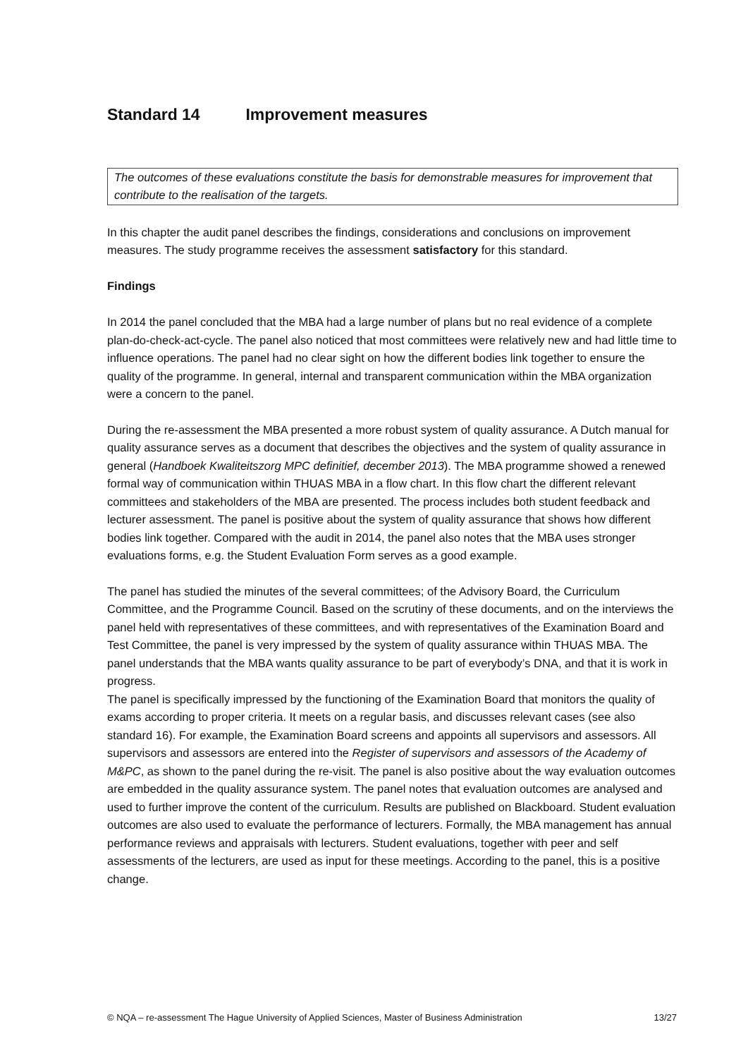Standard 14 Improvement measures
The outcomes of these evaluations constitute the basis for demonstrable measures for improvement that contribute to the realisation of the targets.
In this chapter the audit panel describes the findings, considerations and conclusions on improvement measures. The study programme receives the assessment satisfactory for this standard.
Findings
In 2014 the panel concluded that the MBA had a large number of plans but no real evidence of a complete plan-do-check-act-cycle. The panel also noticed that most committees were relatively new and had little time to influence operations. The panel had no clear sight on how the different bodies link together to ensure the quality of the programme. In general, internal and transparent communication within the MBA organization were a concern to the panel.
During the re-assessment the MBA presented a more robust system of quality assurance. A Dutch manual for quality assurance serves as a document that describes the objectives and the system of quality assurance in general (Handboek Kwaliteitszorg MPC definitief, december 2013). The MBA programme showed a renewed formal way of communication within THUAS MBA in a flow chart. In this flow chart the different relevant committees and stakeholders of the MBA are presented. The process includes both student feedback and lecturer assessment. The panel is positive about the system of quality assurance that shows how different bodies link together. Compared with the audit in 2014, the panel also notes that the MBA uses stronger evaluations forms, e.g. the Student Evaluation Form serves as a good example.
The panel has studied the minutes of the several committees; of the Advisory Board, the Curriculum Committee, and the Programme Council. Based on the scrutiny of these documents, and on the interviews the panel held with representatives of these committees, and with representatives of the Examination Board and Test Committee, the panel is very impressed by the system of quality assurance within THUAS MBA. The panel understands that the MBA wants quality assurance to be part of everybody’s DNA, and that it is work in progress.
The panel is specifically impressed by the functioning of the Examination Board that monitors the quality of exams according to proper criteria. It meets on a regular basis, and discusses relevant cases (see also standard 16). For example, the Examination Board screens and appoints all supervisors and assessors. All supervisors and assessors are entered into the Register of supervisors and assessors of the Academy of M&PC, as shown to the panel during the re-visit. The panel is also positive about the way evaluation outcomes are embedded in the quality assurance system. The panel notes that evaluation outcomes are analysed and used to further improve the content of the curriculum. Results are published on Blackboard. Student evaluation outcomes are also used to evaluate the performance of lecturers. Formally, the MBA management has annual performance reviews and appraisals with lecturers. Student evaluations, together with peer and self assessments of the lecturers, are used as input for these meetings. According to the panel, this is a positive change.
© NQA – re-assessment The Hague University of Applied Sciences, Master of Business Administration 13/27